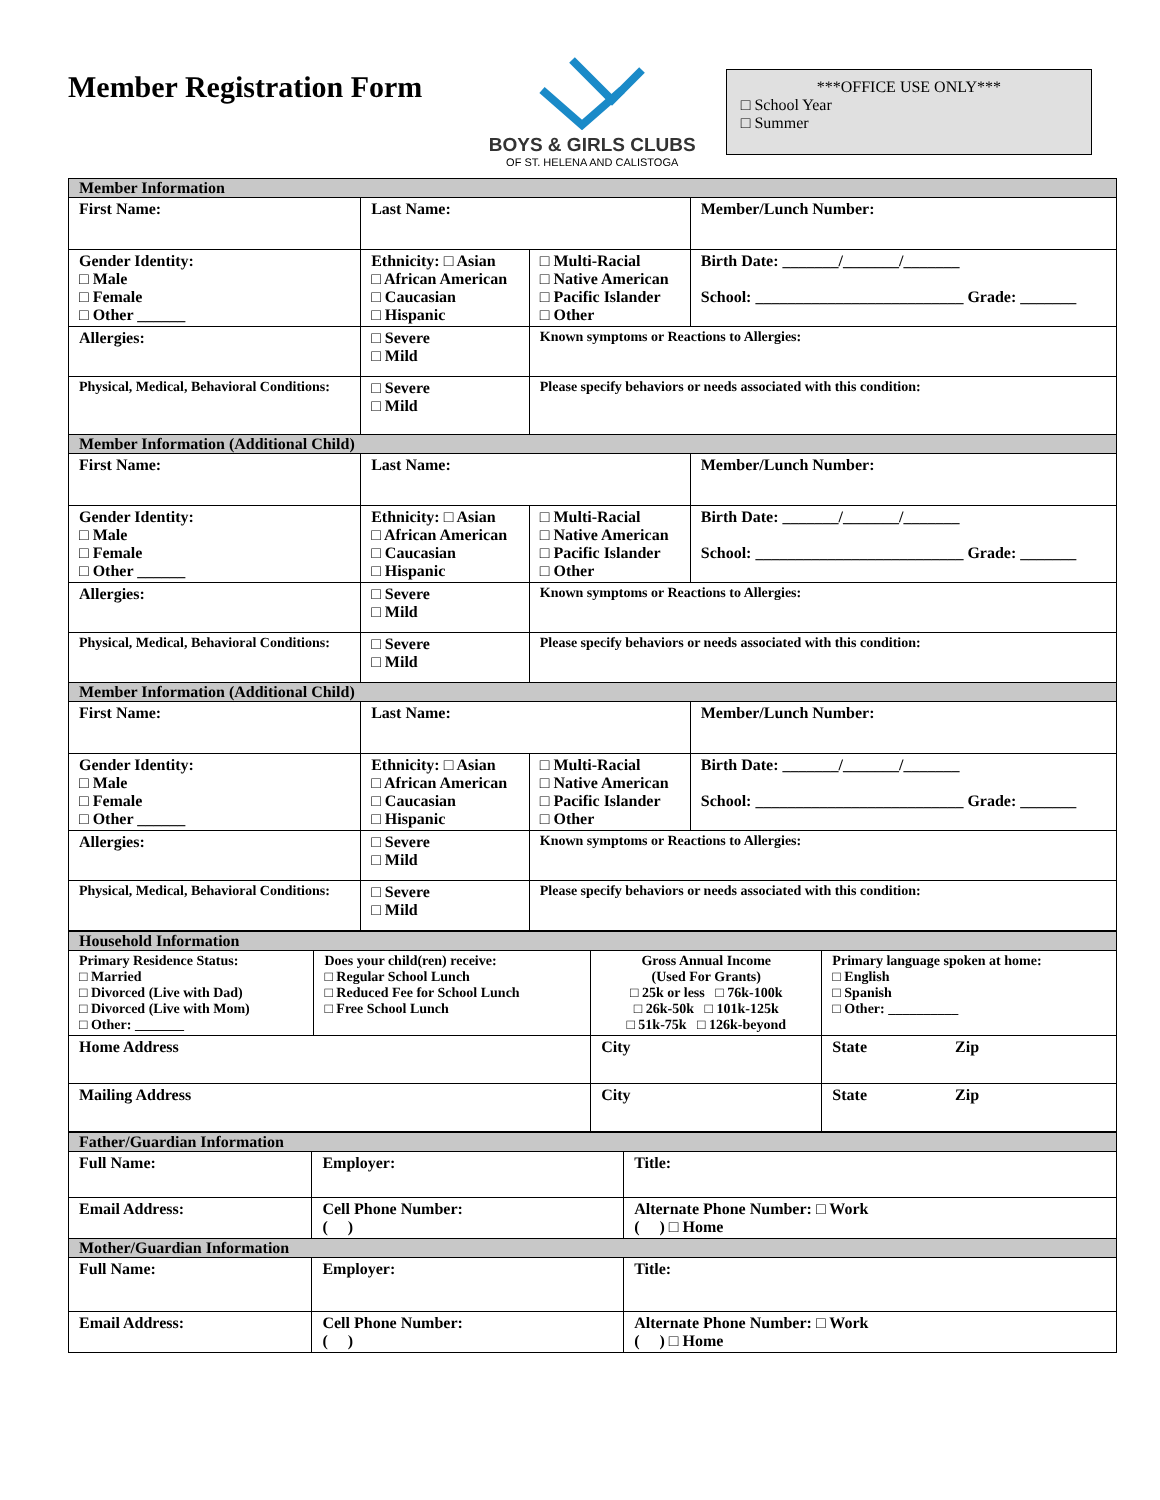Member Registration Form
BOYS & GIRLS CLUBS
OF ST. HELENA AND CALISTOGA
***OFFICE USE ONLY***
□ School Year
□ Summer
| Member Information | | | | | |
| First Name: | | Last Name: | | | Member/Lunch Number: |
| Gender Identity: □ Male □ Female □ Other ______ | Ethnicity: □ Asian □ African American □ Caucasian □ Hispanic | | □ Multi-Racial □ Native American □ Pacific Islander □ Other | Birth Date: _______/_______/_______ School: __________________________ Grade: _______ | |
| Allergies: | | □ Severe □ Mild | Known symptoms or Reactions to Allergies: | | |
| Physical, Medical, Behavioral Conditions: | | □ Severe □ Mild | Please specify behaviors or needs associated with this condition: | | |
| Member Information (Additional Child) | | | | | |
| First Name: | | Last Name: | | | Member/Lunch Number: |
| Gender Identity: □ Male □ Female □ Other ______ | Ethnicity: □ Asian □ African American □ Caucasian □ Hispanic | | □ Multi-Racial □ Native American □ Pacific Islander □ Other | Birth Date: _______/_______/_______ School: __________________________ Grade: _______ | |
| Allergies: | | □ Severe □ Mild | Known symptoms or Reactions to Allergies: | | |
| Physical, Medical, Behavioral Conditions: | | □ Severe □ Mild | Please specify behaviors or needs associated with this condition: | | |
| Member Information (Additional Child) | | | | | |
| First Name: | | Last Name: | | | Member/Lunch Number: |
| Gender Identity: □ Male □ Female □ Other ______ | Ethnicity: □ Asian □ African American □ Caucasian □ Hispanic | | □ Multi-Racial □ Native American □ Pacific Islander □ Other | Birth Date: _______/_______/_______ School: __________________________ Grade: _______ | |
| Allergies: | | □ Severe □ Mild | Known symptoms or Reactions to Allergies: | | |
| Physical, Medical, Behavioral Conditions: | | □ Severe □ Mild | Please specify behaviors or needs associated with this condition: | | |
| Household Information | | | |
| Primary Residence Status: □ Married □ Divorced (Live with Dad) □ Divorced (Live with Mom) □ Other: _______ | Does your child(ren) receive: □ Regular School Lunch □ Reduced Fee for School Lunch □ Free School Lunch | Gross Annual Income (Used For Grants) □ 25k or less □ 76k-100k □ 26k-50k □ 101k-125k □ 51k-75k □ 126k-beyond | Primary language spoken at home: □ English □ Spanish □ Other: __________ |
| Home Address | | City | State Zip |
| Mailing Address | | City | State Zip |
| Father/Guardian Information | | | |
| Full Name: | Employer: | | Title: |
| Email Address: | | Cell Phone Number: ( ) | Alternate Phone Number: □ Work ( ) □ Home |
| Mother/Guardian Information | | | |
| Full Name: | Employer: | | Title: |
| Email Address: | | Cell Phone Number: ( ) | Alternate Phone Number: □ Work ( ) □ Home |